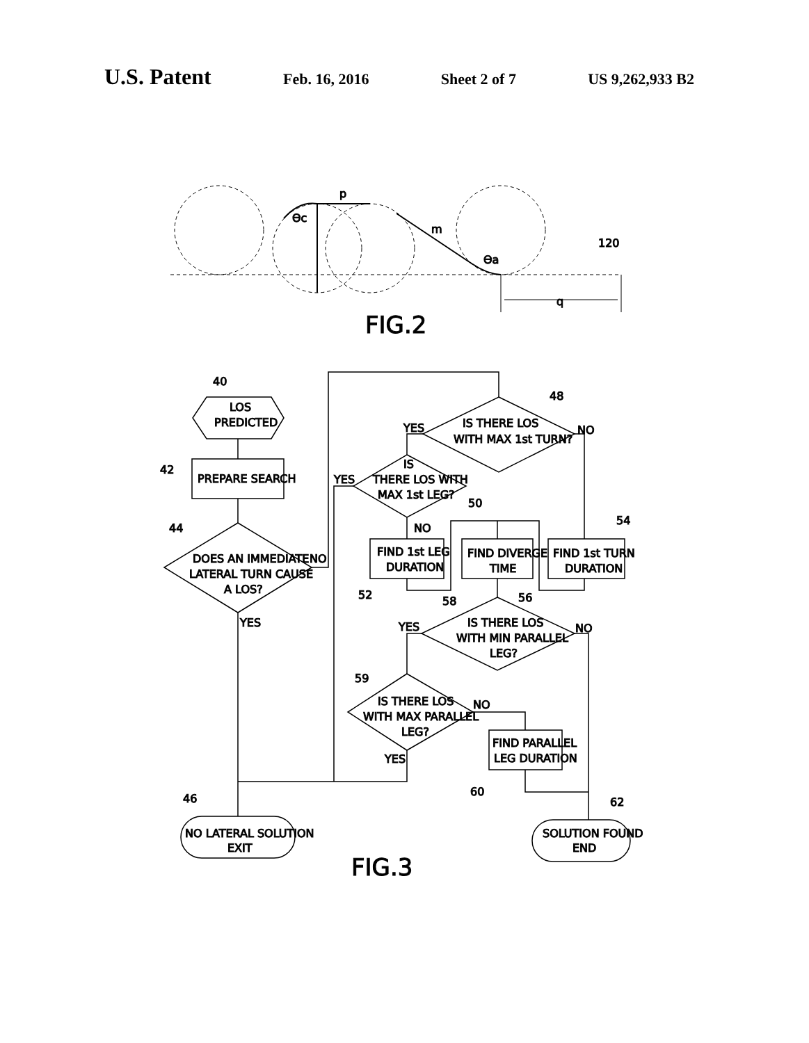U.S. Patent Feb. 16, 2016 Sheet 2 of 7 US 9,262,933 B2
p
m
120
q
Θc
Θa
FIG.2
LOS
PREDICTED
PREPARE SEARCH
DOES AN IMMEDIATE
LATERAL TURN CAUSE
A LOS?
NO LATERAL SOLUTION
EXIT
IS THERE LOS
WITH MAX 1st TURN?
IS
THERE LOS WITH
MAX 1st LEG?
FIND 1st LEG
DURATION
FIND DIVERGE
TIME
FIND 1st TURN
DURATION
IS THERE LOS
WITH MIN PARALLEL
LEG?
IS THERE LOS
WITH MAX PARALLEL
LEG?
FIND PARALLEL
LEG DURATION
SOLUTION FOUND
END
40
42
44
46
48
50
52
54
56
58
59
60
62
YES
NO
YES
NO
YES
NO
YES
NO
NO
YES
FIG.3